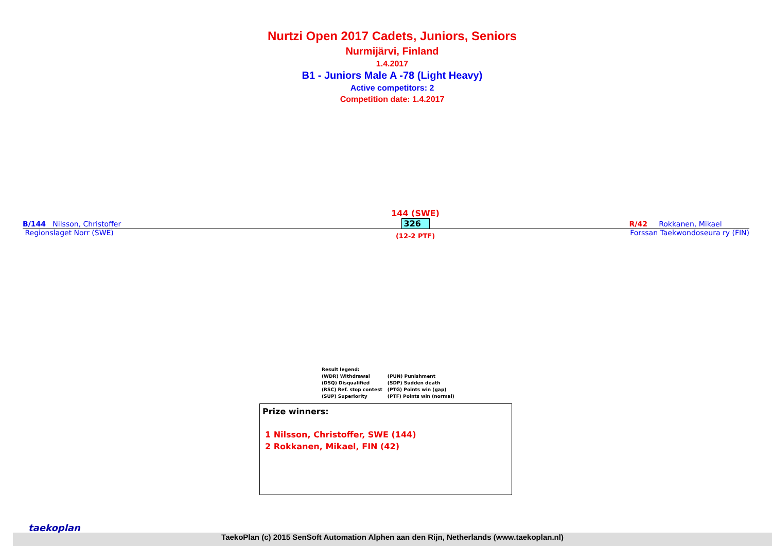Nurtzi Open 2017 Cadets, Juniors, Seniors
Nurmijärvi, Finland
1.4.2017
B1 - Juniors Male A -78 (Light Heavy)
Active competitors: 2
Competition date: 1.4.2017
144 (SWE)
326
(12-2 PTF)
B/144 Nilsson, Christoffer R/42 Rokkanen, Mikael
Regionslaget Norr (SWE) Forssan Taekwondoseura ry (FIN)
Result legend:
| (WDR) Withdrawal | (PUN) Punishment |
| (DSQ) Disqualified | (SDP) Sudden death |
| (RSC) Ref. stop contest | (PTG) Points win (gap) |
| (SUP) Superiority | (PTF) Points win (normal) |
Prize winners:
1 Nilsson, Christoffer, SWE (144)
2 Rokkanen, Mikael, FIN (42)
taekoplan
TaekoPlan (c) 2015 SenSoft Automation Alphen aan den Rijn, Netherlands (www.taekoplan.nl)